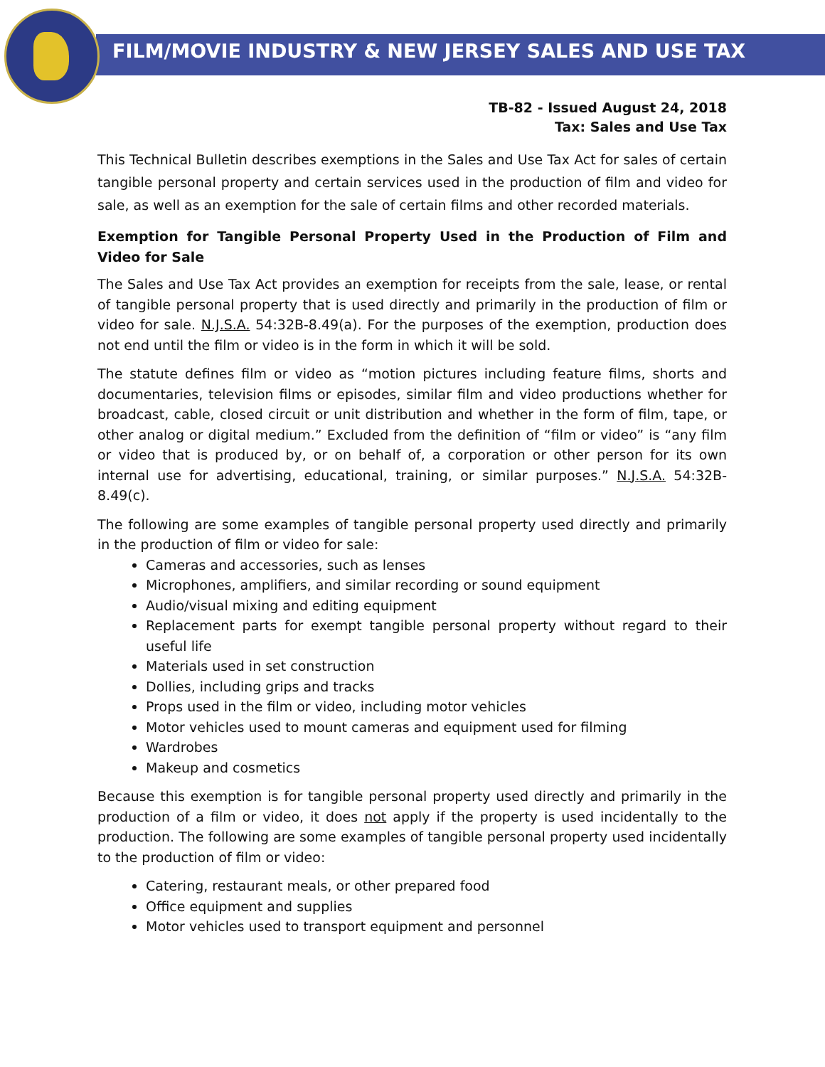FILM/MOVIE INDUSTRY & NEW JERSEY SALES AND USE TAX
TB-82 - Issued August 24, 2018
Tax: Sales and Use Tax
This Technical Bulletin describes exemptions in the Sales and Use Tax Act for sales of certain tangible personal property and certain services used in the production of film and video for sale, as well as an exemption for the sale of certain films and other recorded materials.
Exemption for Tangible Personal Property Used in the Production of Film and Video for Sale
The Sales and Use Tax Act provides an exemption for receipts from the sale, lease, or rental of tangible personal property that is used directly and primarily in the production of film or video for sale. N.J.S.A. 54:32B-8.49(a). For the purposes of the exemption, production does not end until the film or video is in the form in which it will be sold.
The statute defines film or video as “motion pictures including feature films, shorts and documentaries, television films or episodes, similar film and video productions whether for broadcast, cable, closed circuit or unit distribution and whether in the form of film, tape, or other analog or digital medium.” Excluded from the definition of “film or video” is “any film or video that is produced by, or on behalf of, a corporation or other person for its own internal use for advertising, educational, training, or similar purposes.” N.J.S.A. 54:32B-8.49(c).
The following are some examples of tangible personal property used directly and primarily in the production of film or video for sale:
Cameras and accessories, such as lenses
Microphones, amplifiers, and similar recording or sound equipment
Audio/visual mixing and editing equipment
Replacement parts for exempt tangible personal property without regard to their useful life
Materials used in set construction
Dollies, including grips and tracks
Props used in the film or video, including motor vehicles
Motor vehicles used to mount cameras and equipment used for filming
Wardrobes
Makeup and cosmetics
Because this exemption is for tangible personal property used directly and primarily in the production of a film or video, it does not apply if the property is used incidentally to the production. The following are some examples of tangible personal property used incidentally to the production of film or video:
Catering, restaurant meals, or other prepared food
Office equipment and supplies
Motor vehicles used to transport equipment and personnel